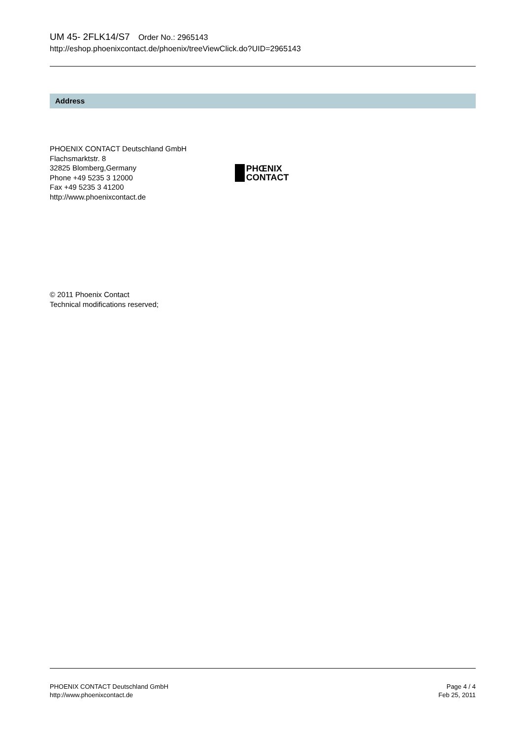UM 45- 2FLK14/S7 Order No.: 2965143
http://eshop.phoenixcontact.de/phoenix/treeViewClick.do?UID=2965143
Address
PHOENIX CONTACT Deutschland GmbH
Flachsmarktstr. 8
32825 Blomberg,Germany
Phone +49 5235 3 12000
Fax +49 5235 3 41200
http://www.phoenixcontact.de
PHŒNIX
CONTACT
© 2011 Phoenix Contact
Technical modifications reserved;
PHOENIX CONTACT Deutschland GmbH
http://www.phoenixcontact.de
Page 4 / 4
Feb 25, 2011